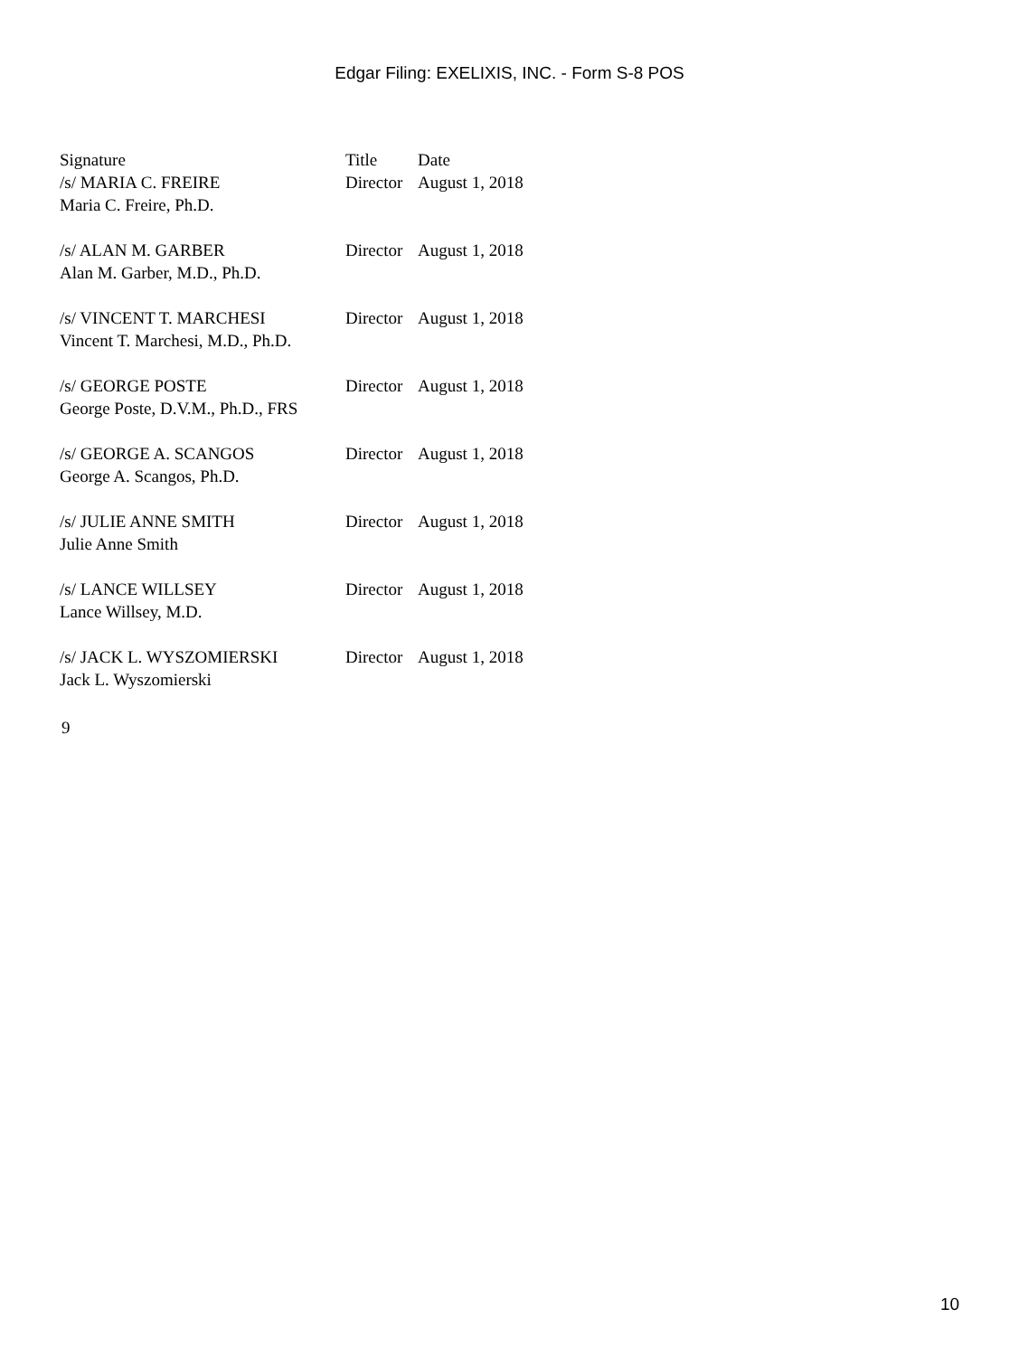Edgar Filing: EXELIXIS, INC. - Form S-8 POS
| Signature | Title | Date |
| --- | --- | --- |
| /s/ MARIA C. FREIRE Maria C. Freire, Ph.D. | Director | August 1, 2018 |
| /s/ ALAN M. GARBER Alan M. Garber, M.D., Ph.D. | Director | August 1, 2018 |
| /s/ VINCENT T. MARCHESI Vincent T. Marchesi, M.D., Ph.D. | Director | August 1, 2018 |
| /s/ GEORGE POSTE George Poste, D.V.M., Ph.D., FRS | Director | August 1, 2018 |
| /s/ GEORGE A. SCANGOS George A. Scangos, Ph.D. | Director | August 1, 2018 |
| /s/ JULIE ANNE SMITH Julie Anne Smith | Director | August 1, 2018 |
| /s/ LANCE WILLSEY Lance Willsey, M.D. | Director | August 1, 2018 |
| /s/ JACK L. WYSZOMIERSKI Jack L. Wyszomierski | Director | August 1, 2018 |
9
10